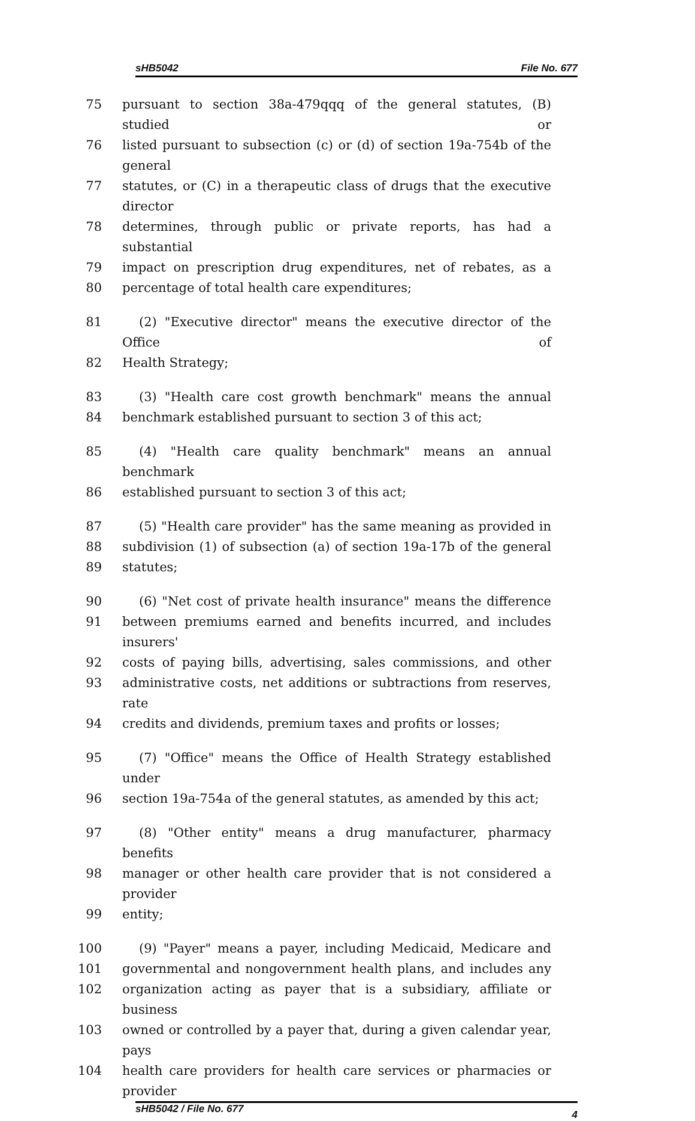sHB5042 File No. 677
75 pursuant to section 38a-479qqq of the general statutes, (B) studied or
76 listed pursuant to subsection (c) or (d) of section 19a-754b of the general
77 statutes, or (C) in a therapeutic class of drugs that the executive director
78 determines, through public or private reports, has had a substantial
79 impact on prescription drug expenditures, net of rebates, as a
80 percentage of total health care expenditures;
81 (2) "Executive director" means the executive director of the Office of
82 Health Strategy;
83 (3) "Health care cost growth benchmark" means the annual
84 benchmark established pursuant to section 3 of this act;
85 (4) "Health care quality benchmark" means an annual benchmark
86 established pursuant to section 3 of this act;
87 (5) "Health care provider" has the same meaning as provided in
88 subdivision (1) of subsection (a) of section 19a-17b of the general
89 statutes;
90 (6) "Net cost of private health insurance" means the difference
91 between premiums earned and benefits incurred, and includes insurers'
92 costs of paying bills, advertising, sales commissions, and other
93 administrative costs, net additions or subtractions from reserves, rate
94 credits and dividends, premium taxes and profits or losses;
95 (7) "Office" means the Office of Health Strategy established under
96 section 19a-754a of the general statutes, as amended by this act;
97 (8) "Other entity" means a drug manufacturer, pharmacy benefits
98 manager or other health care provider that is not considered a provider
99 entity;
100 (9) "Payer" means a payer, including Medicaid, Medicare and
101 governmental and nongovernment health plans, and includes any
102 organization acting as payer that is a subsidiary, affiliate or business
103 owned or controlled by a payer that, during a given calendar year, pays
104 health care providers for health care services or pharmacies or provider
sHB5042 / File No. 677 4